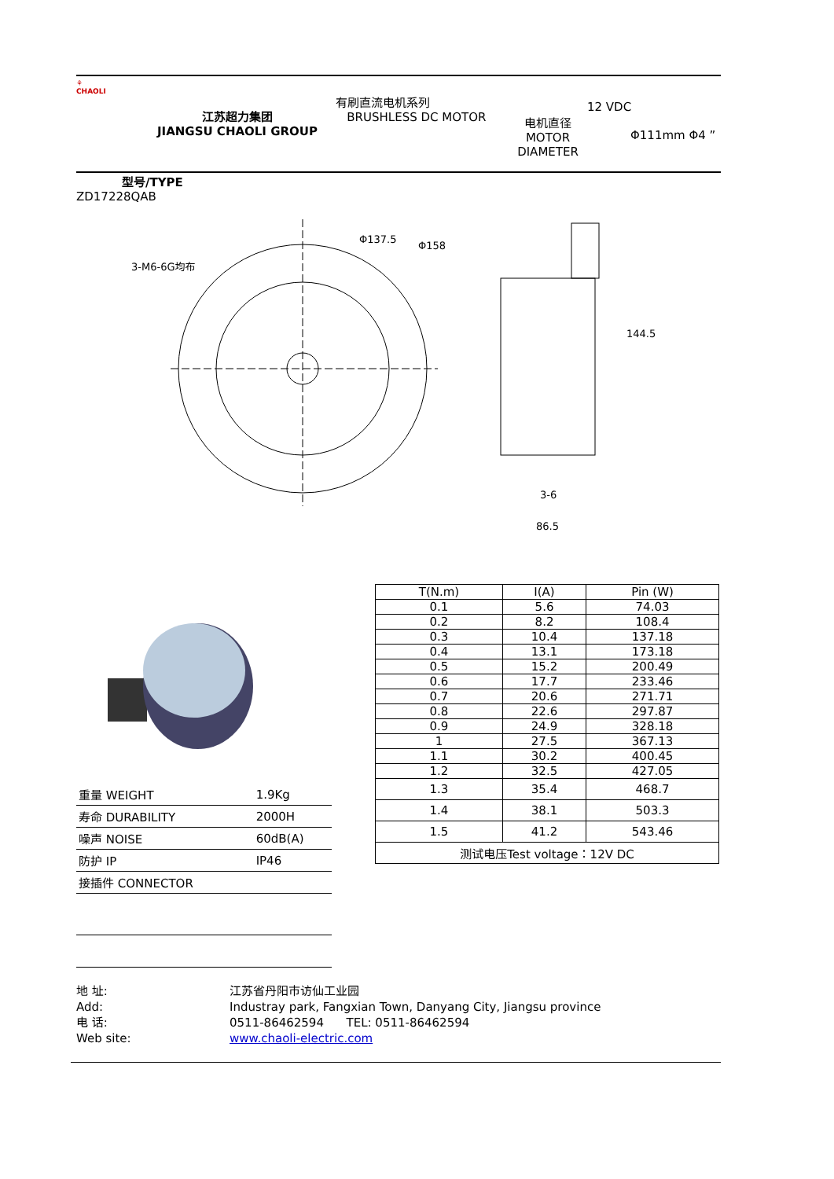⚘
CHAOLI
江苏超力集团
JIANGSU CHAOLI GROUP
有刷直流电机系列
BRUSHLESS DC MOTOR
12 VDC
电机直径
MOTOR
DIAMETER
Φ111mm Φ4 ”
型号/TYPE
ZD17228QAB
Φ137.5
Φ158
3-M6-6G均布
144.5
3-6
86.5
| 重量 WEIGHT | 1.9Kg |
| 寿命 DURABILITY | 2000H |
| 噪声 NOISE | 60dB(A) |
| 防护 IP | IP46 |
| 接插件 CONNECTOR | |
| T(N.m) | I(A) | Pin (W) |
| --- | --- | --- |
| 0.1 | 5.6 | 74.03 |
| 0.2 | 8.2 | 108.4 |
| 0.3 | 10.4 | 137.18 |
| 0.4 | 13.1 | 173.18 |
| 0.5 | 15.2 | 200.49 |
| 0.6 | 17.7 | 233.46 |
| 0.7 | 20.6 | 271.71 |
| 0.8 | 22.6 | 297.87 |
| 0.9 | 24.9 | 328.18 |
| 1 | 27.5 | 367.13 |
| 1.1 | 30.2 | 400.45 |
| 1.2 | 32.5 | 427.05 |
| 1.3 | 35.4 | 468.7 |
| 1.4 | 38.1 | 503.3 |
| 1.5 | 41.2 | 543.46 |
| 测试电压Test voltage：12V DC | | |
地 址:
江苏省丹阳市访仙工业园
Add:
Industray park, Fangxian Town, Danyang City, Jiangsu province
电 话:
0511-86462594 TEL: 0511-86462594
Web site:
www.chaoli-electric.com